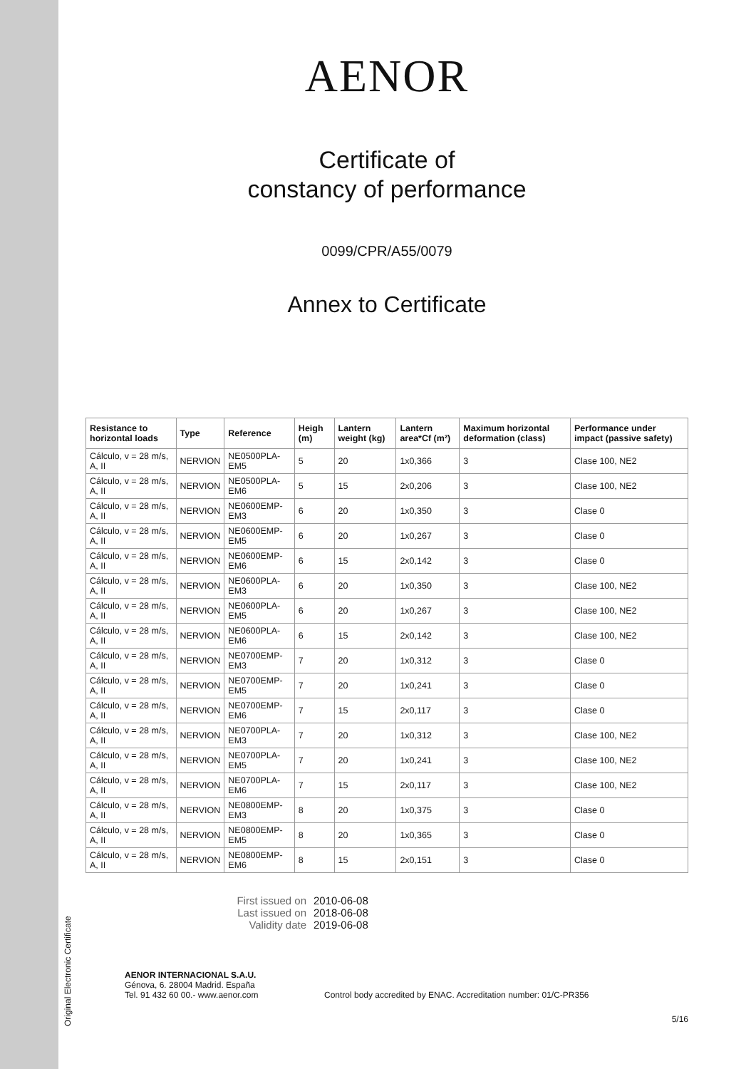Original Electronic Certificate
AENOR
Certificate of
constancy of performance
0099/CPR/A55/0079
Annex to Certificate
| Resistance to horizontal loads | Type | Reference | Heigh (m) | Lantern weight (kg) | Lantern area*Cf (m²) | Maximum horizontal deformation (class) | Performance under impact (passive safety) |
| --- | --- | --- | --- | --- | --- | --- | --- |
| Cálculo, v = 28 m/s, A, II | NERVION | NE0500PLA-EM5 | 5 | 20 | 1x0,366 | 3 | Clase 100, NE2 |
| Cálculo, v = 28 m/s, A, II | NERVION | NE0500PLA-EM6 | 5 | 15 | 2x0,206 | 3 | Clase 100, NE2 |
| Cálculo, v = 28 m/s, A, II | NERVION | NE0600EMP-EM3 | 6 | 20 | 1x0,350 | 3 | Clase 0 |
| Cálculo, v = 28 m/s, A, II | NERVION | NE0600EMP-EM5 | 6 | 20 | 1x0,267 | 3 | Clase 0 |
| Cálculo, v = 28 m/s, A, II | NERVION | NE0600EMP-EM6 | 6 | 15 | 2x0,142 | 3 | Clase 0 |
| Cálculo, v = 28 m/s, A, II | NERVION | NE0600PLA-EM3 | 6 | 20 | 1x0,350 | 3 | Clase 100, NE2 |
| Cálculo, v = 28 m/s, A, II | NERVION | NE0600PLA-EM5 | 6 | 20 | 1x0,267 | 3 | Clase 100, NE2 |
| Cálculo, v = 28 m/s, A, II | NERVION | NE0600PLA-EM6 | 6 | 15 | 2x0,142 | 3 | Clase 100, NE2 |
| Cálculo, v = 28 m/s, A, II | NERVION | NE0700EMP-EM3 | 7 | 20 | 1x0,312 | 3 | Clase 0 |
| Cálculo, v = 28 m/s, A, II | NERVION | NE0700EMP-EM5 | 7 | 20 | 1x0,241 | 3 | Clase 0 |
| Cálculo, v = 28 m/s, A, II | NERVION | NE0700EMP-EM6 | 7 | 15 | 2x0,117 | 3 | Clase 0 |
| Cálculo, v = 28 m/s, A, II | NERVION | NE0700PLA-EM3 | 7 | 20 | 1x0,312 | 3 | Clase 100, NE2 |
| Cálculo, v = 28 m/s, A, II | NERVION | NE0700PLA-EM5 | 7 | 20 | 1x0,241 | 3 | Clase 100, NE2 |
| Cálculo, v = 28 m/s, A, II | NERVION | NE0700PLA-EM6 | 7 | 15 | 2x0,117 | 3 | Clase 100, NE2 |
| Cálculo, v = 28 m/s, A, II | NERVION | NE0800EMP-EM3 | 8 | 20 | 1x0,375 | 3 | Clase 0 |
| Cálculo, v = 28 m/s, A, II | NERVION | NE0800EMP-EM5 | 8 | 20 | 1x0,365 | 3 | Clase 0 |
| Cálculo, v = 28 m/s, A, II | NERVION | NE0800EMP-EM6 | 8 | 15 | 2x0,151 | 3 | Clase 0 |
First issued on 2010-06-08 Last issued on 2018-06-08 Validity date 2019-06-08
AENOR INTERNACIONAL S.A.U.
Génova, 6. 28004 Madrid. España
Tel. 91 432 60 00.- www.aenor.com
Control body accredited by ENAC. Accreditation number: 01/C-PR356
5/16